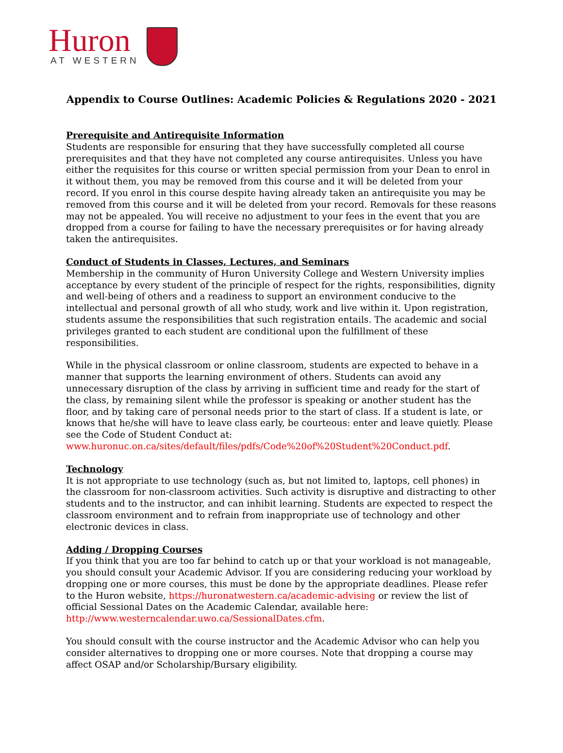Huron
AT WESTERN
Appendix to Course Outlines: Academic Policies & Regulations 2020 - 2021
Prerequisite and Antirequisite Information
Students are responsible for ensuring that they have successfully completed all course prerequisites and that they have not completed any course antirequisites. Unless you have either the requisites for this course or written special permission from your Dean to enrol in it without them, you may be removed from this course and it will be deleted from your record. If you enrol in this course despite having already taken an antirequisite you may be removed from this course and it will be deleted from your record. Removals for these reasons may not be appealed. You will receive no adjustment to your fees in the event that you are dropped from a course for failing to have the necessary prerequisites or for having already taken the antirequisites.
Conduct of Students in Classes, Lectures, and Seminars
Membership in the community of Huron University College and Western University implies acceptance by every student of the principle of respect for the rights, responsibilities, dignity and well-being of others and a readiness to support an environment conducive to the intellectual and personal growth of all who study, work and live within it. Upon registration, students assume the responsibilities that such registration entails. The academic and social privileges granted to each student are conditional upon the fulfillment of these responsibilities.
While in the physical classroom or online classroom, students are expected to behave in a manner that supports the learning environment of others. Students can avoid any unnecessary disruption of the class by arriving in sufficient time and ready for the start of the class, by remaining silent while the professor is speaking or another student has the floor, and by taking care of personal needs prior to the start of class. If a student is late, or knows that he/she will have to leave class early, be courteous: enter and leave quietly. Please see the Code of Student Conduct at:
www.huronuc.on.ca/sites/default/files/pdfs/Code%20of%20Student%20Conduct.pdf.
Technology
It is not appropriate to use technology (such as, but not limited to, laptops, cell phones) in the classroom for non-classroom activities. Such activity is disruptive and distracting to other students and to the instructor, and can inhibit learning. Students are expected to respect the classroom environment and to refrain from inappropriate use of technology and other electronic devices in class.
Adding / Dropping Courses
If you think that you are too far behind to catch up or that your workload is not manageable, you should consult your Academic Advisor. If you are considering reducing your workload by dropping one or more courses, this must be done by the appropriate deadlines. Please refer to the Huron website, https://huronatwestern.ca/academic-advising or review the list of official Sessional Dates on the Academic Calendar, available here:
http://www.westerncalendar.uwo.ca/SessionalDates.cfm.
You should consult with the course instructor and the Academic Advisor who can help you consider alternatives to dropping one or more courses. Note that dropping a course may affect OSAP and/or Scholarship/Bursary eligibility.